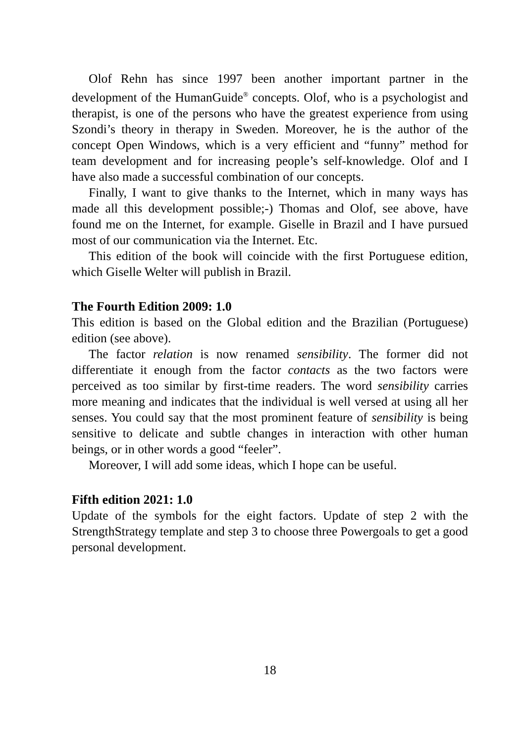Olof Rehn has since 1997 been another important partner in the development of the HumanGuide<sup>®</sup> concepts. Olof, who is a psychologist and therapist, is one of the persons who have the greatest experience from using Szondi’s theory in therapy in Sweden. Moreover, he is the author of the concept Open Windows, which is a very efficient and “funny” method for team development and for increasing people’s self-knowledge. Olof and I have also made a successful combination of our concepts.
Finally, I want to give thanks to the Internet, which in many ways has made all this development possible;-) Thomas and Olof, see above, have found me on the Internet, for example. Giselle in Brazil and I have pursued most of our communication via the Internet. Etc.
This edition of the book will coincide with the first Portuguese edition, which Giselle Welter will publish in Brazil.
The Fourth Edition 2009: 1.0
This edition is based on the Global edition and the Brazilian (Portuguese) edition (see above).
The factor relation is now renamed sensibility. The former did not differentiate it enough from the factor contacts as the two factors were perceived as too similar by first-time readers. The word sensibility carries more meaning and indicates that the individual is well versed at using all her senses. You could say that the most prominent feature of sensibility is being sensitive to delicate and subtle changes in interaction with other human beings, or in other words a good “feeler”.
Moreover, I will add some ideas, which I hope can be useful.
Fifth edition 2021: 1.0
Update of the symbols for the eight factors. Update of step 2 with the StrengthStrategy template and step 3 to choose three Powergoals to get a good personal development.
18